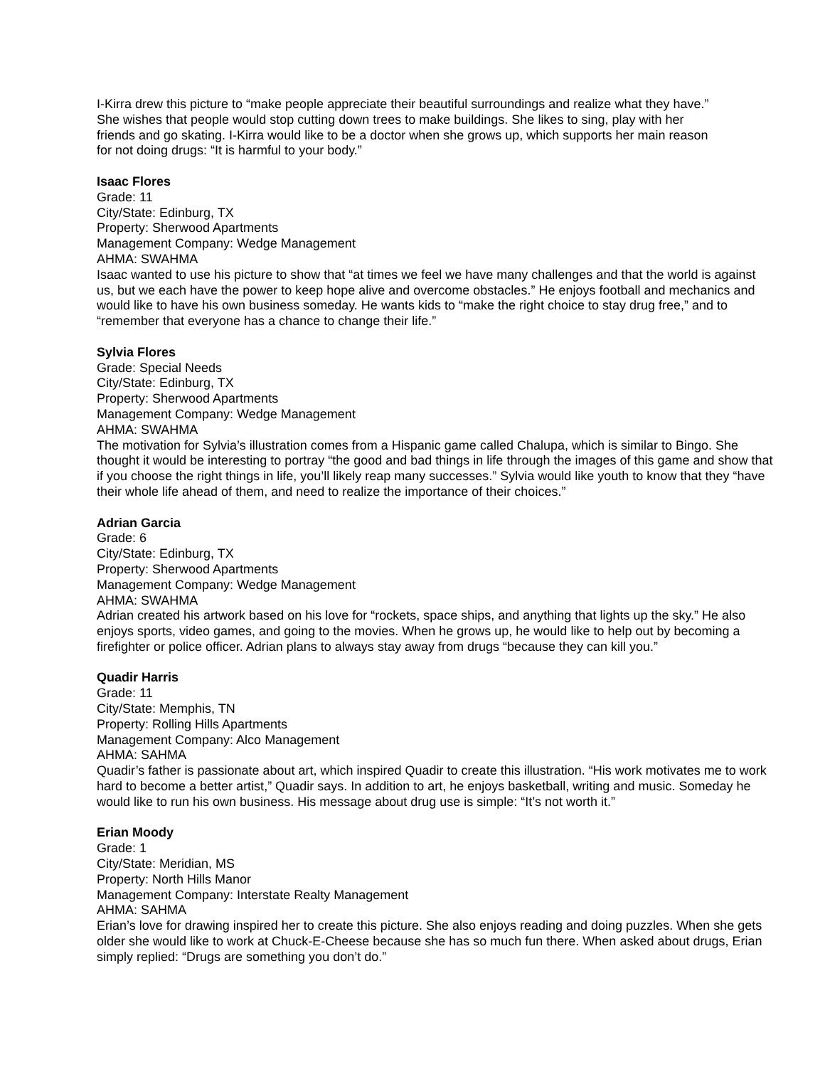I-Kirra drew this picture to “make people appreciate their beautiful surroundings and realize what they have.” She wishes that people would stop cutting down trees to make buildings. She likes to sing, play with her friends and go skating. I-Kirra would like to be a doctor when she grows up, which supports her main reason for not doing drugs: “It is harmful to your body.”
Isaac Flores
Grade: 11
City/State: Edinburg, TX
Property: Sherwood Apartments
Management Company: Wedge Management
AHMA: SWAHMA
Isaac wanted to use his picture to show that “at times we feel we have many challenges and that the world is against us, but we each have the power to keep hope alive and overcome obstacles.” He enjoys football and mechanics and would like to have his own business someday. He wants kids to “make the right choice to stay drug free,” and to “remember that everyone has a chance to change their life.”
Sylvia Flores
Grade: Special Needs
City/State: Edinburg, TX
Property: Sherwood Apartments
Management Company: Wedge Management
AHMA: SWAHMA
The motivation for Sylvia’s illustration comes from a Hispanic game called Chalupa, which is similar to Bingo. She thought it would be interesting to portray “the good and bad things in life through the images of this game and show that if you choose the right things in life, you’ll likely reap many successes.” Sylvia would like youth to know that they “have their whole life ahead of them, and need to realize the importance of their choices.”
Adrian Garcia
Grade: 6
City/State: Edinburg, TX
Property: Sherwood Apartments
Management Company: Wedge Management
AHMA: SWAHMA
Adrian created his artwork based on his love for “rockets, space ships, and anything that lights up the sky.” He also enjoys sports, video games, and going to the movies. When he grows up, he would like to help out by becoming a firefighter or police officer. Adrian plans to always stay away from drugs “because they can kill you.”
Quadir Harris
Grade: 11
City/State: Memphis, TN
Property: Rolling Hills Apartments
Management Company: Alco Management
AHMA: SAHMA
Quadir’s father is passionate about art, which inspired Quadir to create this illustration. “His work motivates me to work hard to become a better artist,” Quadir says. In addition to art, he enjoys basketball, writing and music. Someday he would like to run his own business. His message about drug use is simple: “It’s not worth it.”
Erian Moody
Grade: 1
City/State: Meridian, MS
Property: North Hills Manor
Management Company: Interstate Realty Management
AHMA: SAHMA
Erian’s love for drawing inspired her to create this picture. She also enjoys reading and doing puzzles. When she gets older she would like to work at Chuck-E-Cheese because she has so much fun there. When asked about drugs, Erian simply replied: “Drugs are something you don’t do.”